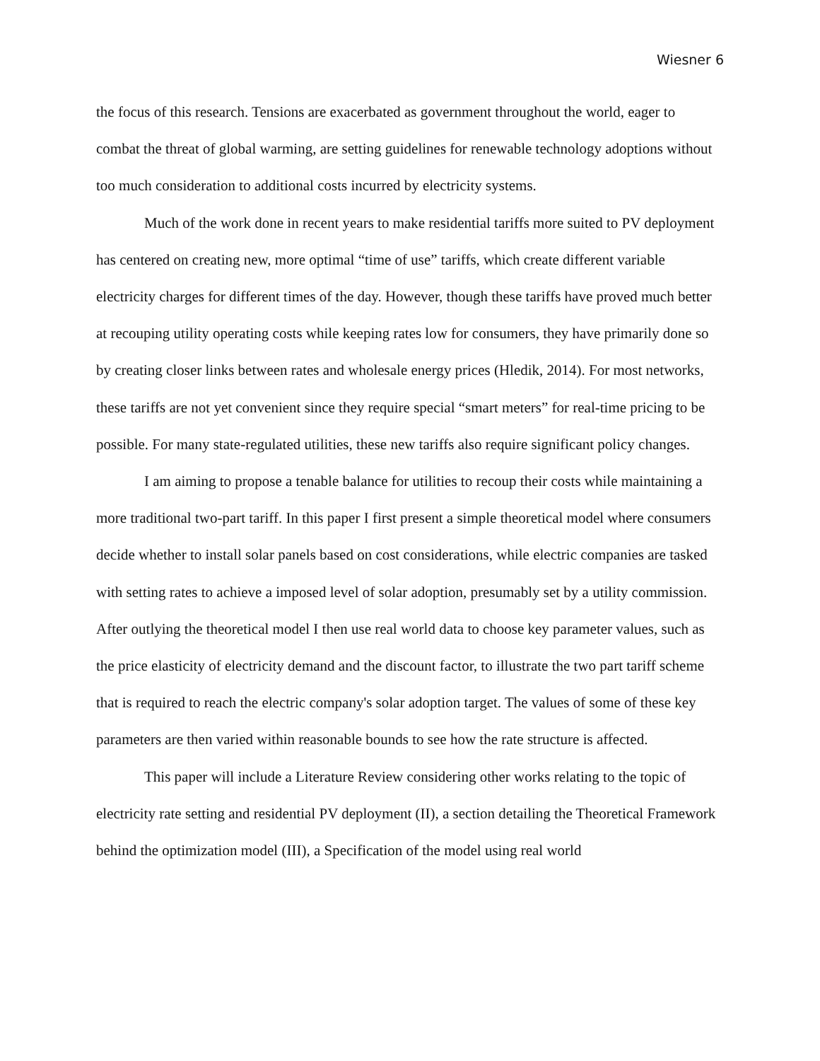Wiesner 6
the focus of this research. Tensions are exacerbated as government throughout the world, eager to combat the threat of global warming, are setting guidelines for renewable technology adoptions without too much consideration to additional costs incurred by electricity systems.
Much of the work done in recent years to make residential tariffs more suited to PV deployment has centered on creating new, more optimal “time of use” tariffs, which create different variable electricity charges for different times of the day. However, though these tariffs have proved much better at recouping utility operating costs while keeping rates low for consumers, they have primarily done so by creating closer links between rates and wholesale energy prices (Hledik, 2014). For most networks, these tariffs are not yet convenient since they require special “smart meters” for real-time pricing to be possible. For many state-regulated utilities, these new tariffs also require significant policy changes.
I am aiming to propose a tenable balance for utilities to recoup their costs while maintaining a more traditional two-part tariff. In this paper I first present a simple theoretical model where consumers decide whether to install solar panels based on cost considerations, while electric companies are tasked with setting rates to achieve a imposed level of solar adoption, presumably set by a utility commission. After outlying the theoretical model I then use real world data to choose key parameter values, such as the price elasticity of electricity demand and the discount factor, to illustrate the two part tariff scheme that is required to reach the electric company's solar adoption target. The values of some of these key parameters are then varied within reasonable bounds to see how the rate structure is affected.
This paper will include a Literature Review considering other works relating to the topic of electricity rate setting and residential PV deployment (II), a section detailing the Theoretical Framework behind the optimization model (III), a Specification of the model using real world